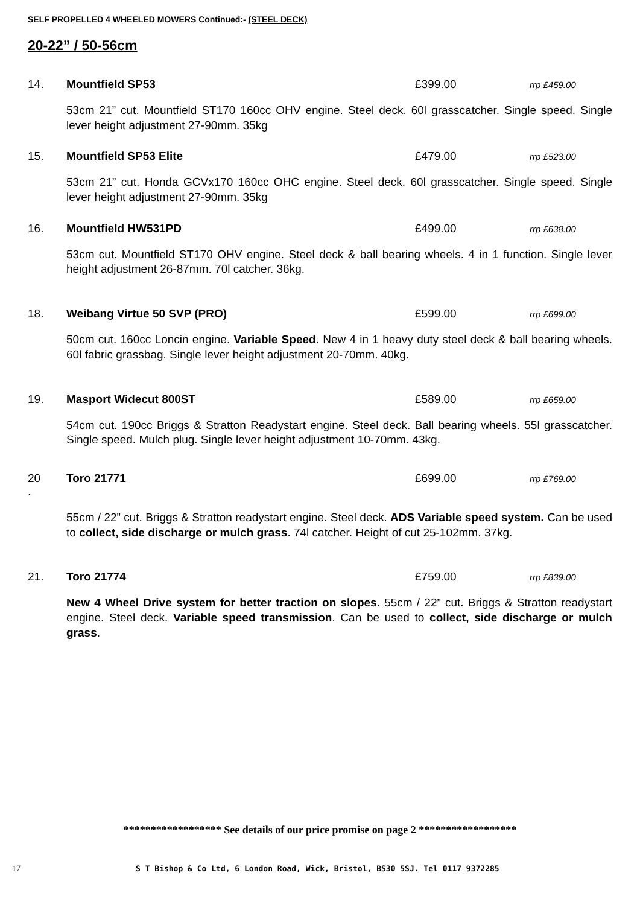SELF PROPELLED 4 WHEELED MOWERS Continued:- (STEEL DECK)
20-22” / 50-56cm
14. Mountfield SP53 £399.00 rrp £459.00
53cm 21” cut. Mountfield ST170 160cc OHV engine. Steel deck. 60l grasscatcher. Single speed. Single lever height adjustment 27-90mm. 35kg
15. Mountfield SP53 Elite £479.00 rrp £523.00
53cm 21” cut. Honda GCVx170 160cc OHC engine. Steel deck. 60l grasscatcher. Single speed. Single lever height adjustment 27-90mm. 35kg
16. Mountfield HW531PD £499.00 rrp £638.00
53cm cut. Mountfield ST170 OHV engine. Steel deck & ball bearing wheels. 4 in 1 function. Single lever height adjustment 26-87mm. 70l catcher. 36kg.
18. Weibang Virtue 50 SVP (PRO) £599.00 rrp £699.00
50cm cut. 160cc Loncin engine. Variable Speed. New 4 in 1 heavy duty steel deck & ball bearing wheels. 60l fabric grassbag. Single lever height adjustment 20-70mm. 40kg.
19. Masport Widecut 800ST £589.00 rrp £659.00
54cm cut. 190cc Briggs & Stratton Readystart engine. Steel deck. Ball bearing wheels. 55l grasscatcher. Single speed. Mulch plug. Single lever height adjustment 10-70mm. 43kg.
20
. Toro 21771 £699.00 rrp £769.00
55cm / 22” cut. Briggs & Stratton readystart engine. Steel deck. ADS Variable speed system. Can be used to collect, side discharge or mulch grass. 74l catcher. Height of cut 25-102mm. 37kg.
21. Toro 21774 £759.00 rrp £839.00
New 4 Wheel Drive system for better traction on slopes. 55cm / 22” cut. Briggs & Stratton readystart engine. Steel deck. Variable speed transmission. Can be used to collect, side discharge or mulch grass.
****************** See details of our price promise on page 2 ******************
17 S T Bishop & Co Ltd, 6 London Road, Wick, Bristol, BS30 5SJ. Tel 0117 9372285